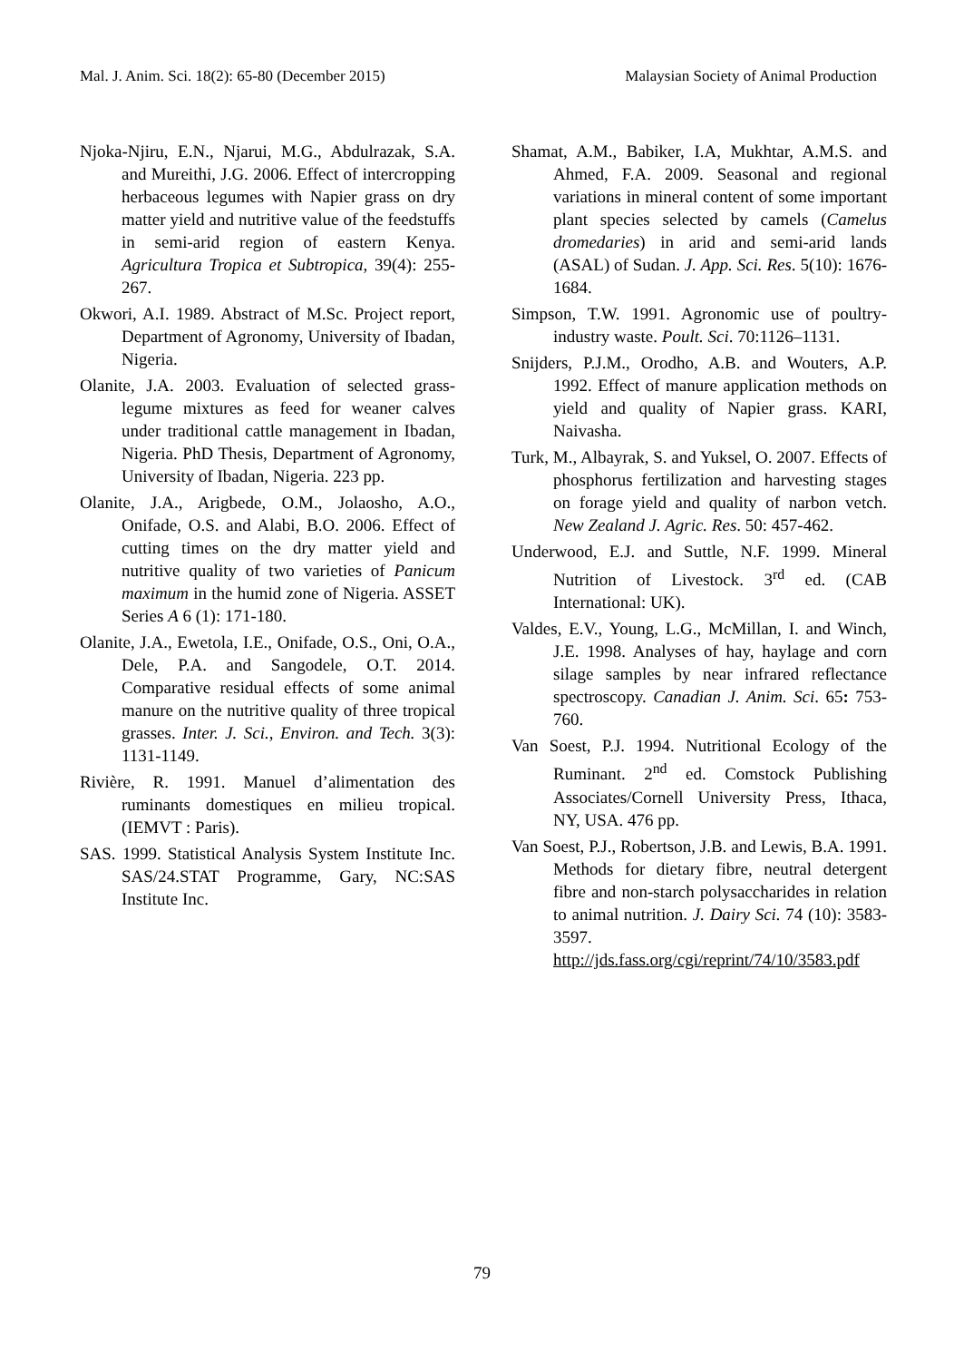Mal. J. Anim. Sci. 18(2): 65-80 (December 2015) Malaysian Society of Animal Production
Njoka-Njiru, E.N., Njarui, M.G., Abdulrazak, S.A. and Mureithi, J.G. 2006. Effect of intercropping herbaceous legumes with Napier grass on dry matter yield and nutritive value of the feedstuffs in semi-arid region of eastern Kenya. Agricultura Tropica et Subtropica, 39(4): 255-267.
Okwori, A.I. 1989. Abstract of M.Sc. Project report, Department of Agronomy, University of Ibadan, Nigeria.
Olanite, J.A. 2003. Evaluation of selected grass-legume mixtures as feed for weaner calves under traditional cattle management in Ibadan, Nigeria. PhD Thesis, Department of Agronomy, University of Ibadan, Nigeria. 223 pp.
Olanite, J.A., Arigbede, O.M., Jolaosho, A.O., Onifade, O.S. and Alabi, B.O. 2006. Effect of cutting times on the dry matter yield and nutritive quality of two varieties of Panicum maximum in the humid zone of Nigeria. ASSET Series A 6 (1): 171-180.
Olanite, J.A., Ewetola, I.E., Onifade, O.S., Oni, O.A., Dele, P.A. and Sangodele, O.T. 2014. Comparative residual effects of some animal manure on the nutritive quality of three tropical grasses. Inter. J. Sci., Environ. and Tech. 3(3): 1131-1149.
Rivière, R. 1991. Manuel d’alimentation des ruminants domestiques en milieu tropical. (IEMVT : Paris).
SAS. 1999. Statistical Analysis System Institute Inc. SAS/24.STAT Programme, Gary, NC:SAS Institute Inc.
Shamat, A.M., Babiker, I.A, Mukhtar, A.M.S. and Ahmed, F.A. 2009. Seasonal and regional variations in mineral content of some important plant species selected by camels (Camelus dromedaries) in arid and semi-arid lands (ASAL) of Sudan. J. App. Sci. Res. 5(10): 1676-1684.
Simpson, T.W. 1991. Agronomic use of poultry-industry waste. Poult. Sci. 70:1126–1131.
Snijders, P.J.M., Orodho, A.B. and Wouters, A.P. 1992. Effect of manure application methods on yield and quality of Napier grass. KARI, Naivasha.
Turk, M., Albayrak, S. and Yuksel, O. 2007. Effects of phosphorus fertilization and harvesting stages on forage yield and quality of narbon vetch. New Zealand J. Agric. Res. 50: 457-462.
Underwood, E.J. and Suttle, N.F. 1999. Mineral Nutrition of Livestock. 3<sup>rd</sup> ed. (CAB International: UK).
Valdes, E.V., Young, L.G., McMillan, I. and Winch, J.E. 1998. Analyses of hay, haylage and corn silage samples by near infrared reflectance spectroscopy. Canadian J. Anim. Sci. 65: 753-760.
Van Soest, P.J. 1994. Nutritional Ecology of the Ruminant. 2<sup>nd</sup> ed. Comstock Publishing Associates/Cornell University Press, Ithaca, NY, USA. 476 pp.
Van Soest, P.J., Robertson, J.B. and Lewis, B.A. 1991. Methods for dietary fibre, neutral detergent fibre and non-starch polysaccharides in relation to animal nutrition. J. Dairy Sci. 74 (10): 3583-3597. http://jds.fass.org/cgi/reprint/74/10/3583.pdf
79